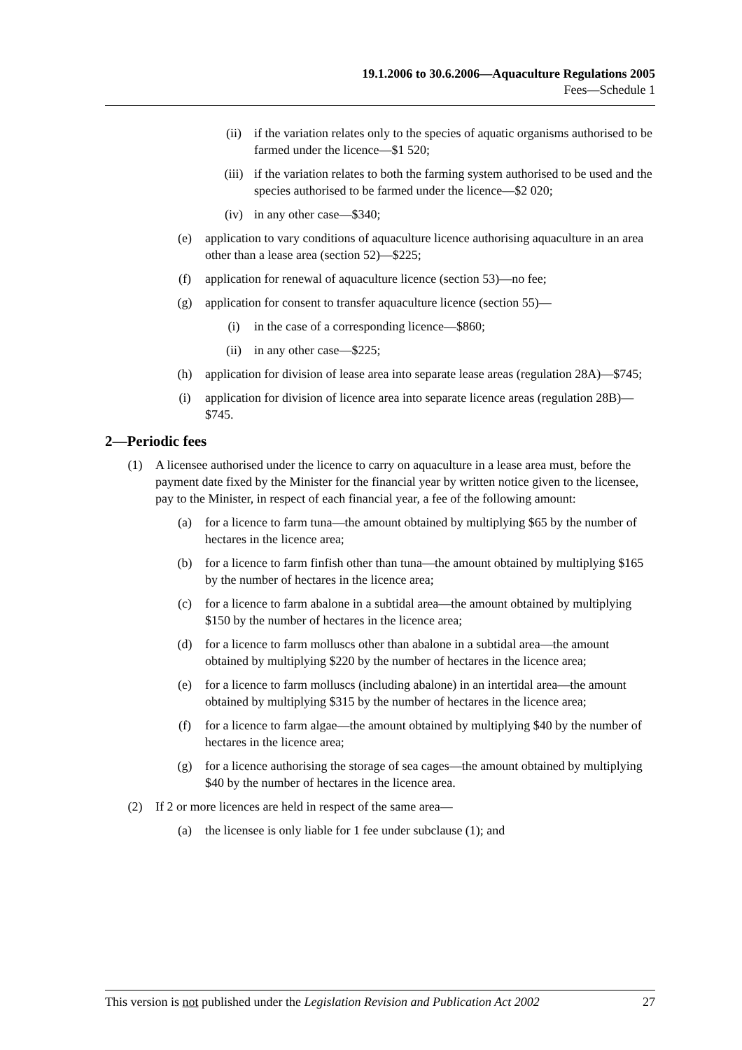19.1.2006 to 30.6.2006—Aquaculture Regulations 2005
Fees—Schedule 1
(ii) if the variation relates only to the species of aquatic organisms authorised to be farmed under the licence—$1 520;
(iii) if the variation relates to both the farming system authorised to be used and the species authorised to be farmed under the licence—$2 020;
(iv) in any other case—$340;
(e) application to vary conditions of aquaculture licence authorising aquaculture in an area other than a lease area (section 52)—$225;
(f) application for renewal of aquaculture licence (section 53)—no fee;
(g) application for consent to transfer aquaculture licence (section 55)—
(i) in the case of a corresponding licence—$860;
(ii) in any other case—$225;
(h) application for division of lease area into separate lease areas (regulation 28A)—$745;
(i) application for division of licence area into separate licence areas (regulation 28B)—$745.
2—Periodic fees
(1) A licensee authorised under the licence to carry on aquaculture in a lease area must, before the payment date fixed by the Minister for the financial year by written notice given to the licensee, pay to the Minister, in respect of each financial year, a fee of the following amount:
(a) for a licence to farm tuna—the amount obtained by multiplying $65 by the number of hectares in the licence area;
(b) for a licence to farm finfish other than tuna—the amount obtained by multiplying $165 by the number of hectares in the licence area;
(c) for a licence to farm abalone in a subtidal area—the amount obtained by multiplying $150 by the number of hectares in the licence area;
(d) for a licence to farm molluscs other than abalone in a subtidal area—the amount obtained by multiplying $220 by the number of hectares in the licence area;
(e) for a licence to farm molluscs (including abalone) in an intertidal area—the amount obtained by multiplying $315 by the number of hectares in the licence area;
(f) for a licence to farm algae—the amount obtained by multiplying $40 by the number of hectares in the licence area;
(g) for a licence authorising the storage of sea cages—the amount obtained by multiplying $40 by the number of hectares in the licence area.
(2) If 2 or more licences are held in respect of the same area—
(a) the licensee is only liable for 1 fee under subclause (1); and
This version is not published under the Legislation Revision and Publication Act 2002 27